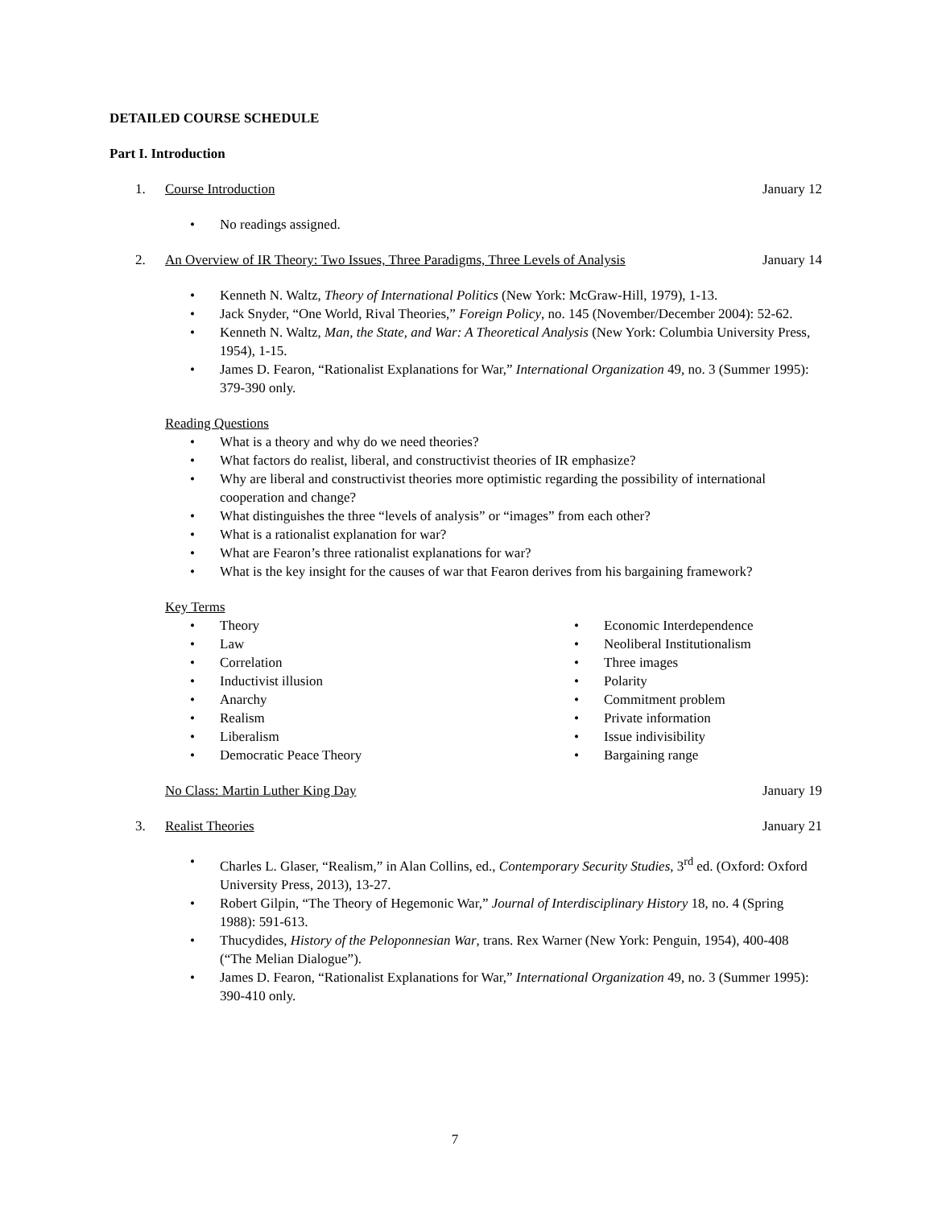DETAILED COURSE SCHEDULE
Part I. Introduction
1. Course Introduction January 12
• No readings assigned.
2. An Overview of IR Theory: Two Issues, Three Paradigms, Three Levels of Analysis
January 14
• Kenneth N. Waltz, Theory of International Politics (New York: McGraw-Hill, 1979), 1-13.
• Jack Snyder, “One World, Rival Theories,” Foreign Policy, no. 145 (November/December 2004): 52-62.
• Kenneth N. Waltz, Man, the State, and War: A Theoretical Analysis (New York: Columbia University Press, 1954), 1-15.
• James D. Fearon, “Rationalist Explanations for War,” International Organization 49, no. 3 (Summer 1995): 379-390 only.
Reading Questions
• What is a theory and why do we need theories?
• What factors do realist, liberal, and constructivist theories of IR emphasize?
• Why are liberal and constructivist theories more optimistic regarding the possibility of international cooperation and change?
• What distinguishes the three “levels of analysis” or “images” from each other?
• What is a rationalist explanation for war?
• What are Fearon’s three rationalist explanations for war?
• What is the key insight for the causes of war that Fearon derives from his bargaining framework?
Key Terms
• Theory
• Law
• Correlation
• Inductivist illusion
• Anarchy
• Realism
• Liberalism
• Democratic Peace Theory
• Economic Interdependence
• Neoliberal Institutionalism
• Three images
• Polarity
• Commitment problem
• Private information
• Issue indivisibility
• Bargaining range
No Class: Martin Luther King Day
January 19
3. Realist Theories January 21
• Charles L. Glaser, “Realism,” in Alan Collins, ed., Contemporary Security Studies, 3<sup>rd</sup> ed. (Oxford: Oxford University Press, 2013), 13-27.
• Robert Gilpin, “The Theory of Hegemonic War,” Journal of Interdisciplinary History 18, no. 4 (Spring 1988): 591-613.
• Thucydides, History of the Peloponnesian War, trans. Rex Warner (New York: Penguin, 1954), 400-408 (“The Melian Dialogue”).
• James D. Fearon, “Rationalist Explanations for War,” International Organization 49, no. 3 (Summer 1995): 390-410 only.
7